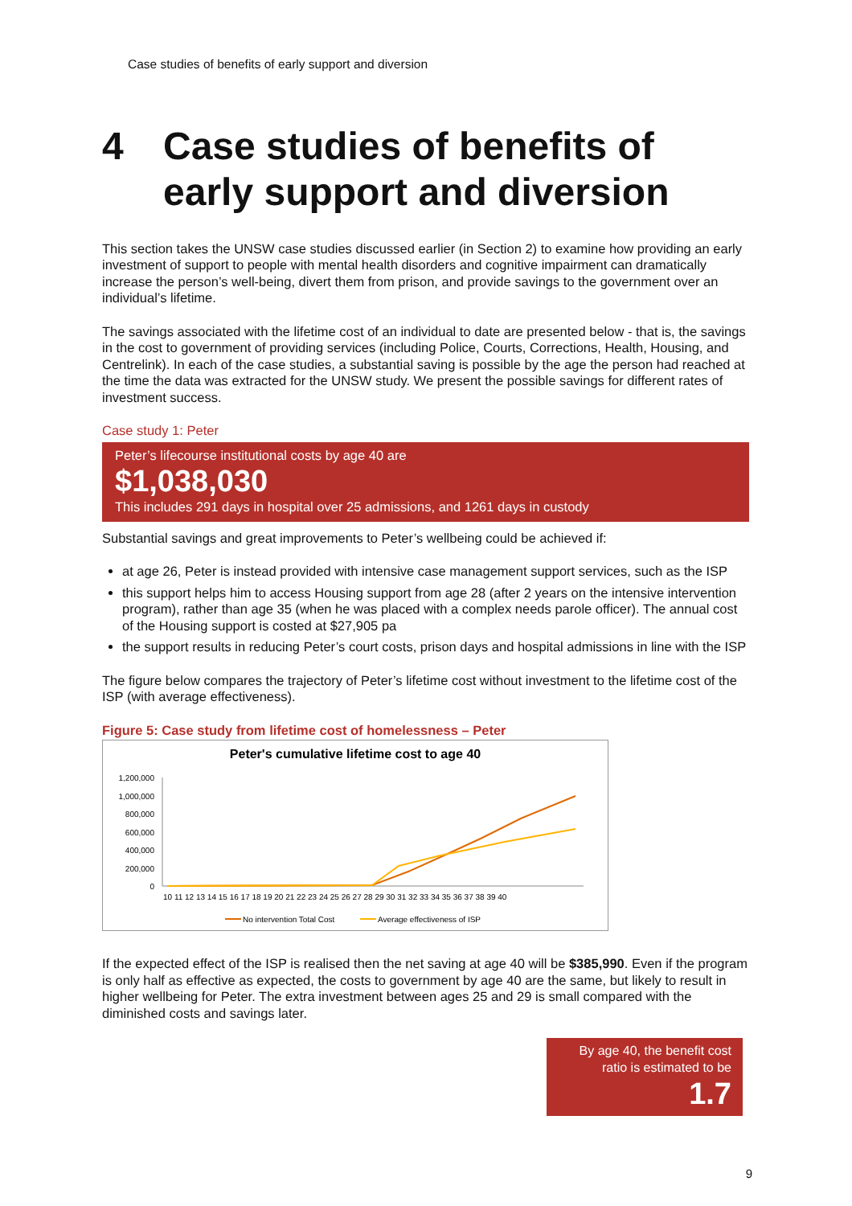Case studies of benefits of early support and diversion
4 Case studies of benefits of early support and diversion
This section takes the UNSW case studies discussed earlier (in Section 2) to examine how providing an early investment of support to people with mental health disorders and cognitive impairment can dramatically increase the person’s well-being, divert them from prison, and provide savings to the government over an individual’s lifetime.
The savings associated with the lifetime cost of an individual to date are presented below - that is, the savings in the cost to government of providing services (including Police, Courts, Corrections, Health, Housing, and Centrelink). In each of the case studies, a substantial saving is possible by the age the person had reached at the time the data was extracted for the UNSW study. We present the possible savings for different rates of investment success.
Case study 1: Peter
Peter’s lifecourse institutional costs by age 40 are
$1,038,030
This includes 291 days in hospital over 25 admissions, and 1261 days in custody
Substantial savings and great improvements to Peter’s wellbeing could be achieved if:
at age 26, Peter is instead provided with intensive case management support services, such as the ISP
this support helps him to access Housing support from age 28 (after 2 years on the intensive intervention program), rather than age 35 (when he was placed with a complex needs parole officer). The annual cost of the Housing support is costed at $27,905 pa
the support results in reducing Peter’s court costs, prison days and hospital admissions in line with the ISP
The figure below compares the trajectory of Peter’s lifetime cost without investment to the lifetime cost of the ISP (with average effectiveness).
Figure 5: Case study from lifetime cost of homelessness – Peter
Peter's cumulative lifetime cost to age 40
1,200,000
1,000,000
800,000
600,000
400,000
200,000
0
10 11 12 13 14 15 16 17 18 19 20 21 22 23 24 25 26 27 28 29 30 31 32 33 34 35 36 37 38 39 40
No intervention Total Cost
Average effectiveness of ISP
If the expected effect of the ISP is realised then the net saving at age 40 will be $385,990. Even if the program is only half as effective as expected, the costs to government by age 40 are the same, but likely to result in higher wellbeing for Peter. The extra investment between ages 25 and 29 is small compared with the diminished costs and savings later.
By age 40, the benefit cost ratio is estimated to be
1.7
9